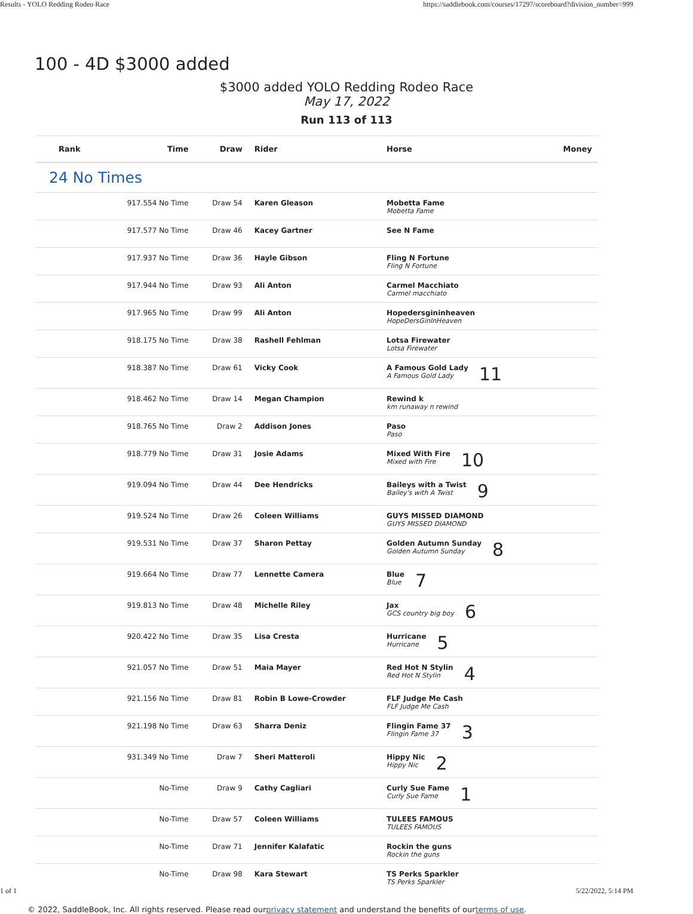Results - YOLO Redding Rodeo Race https://saddlebook.com/courses/17297/scoreboard?division_number=999
100 - 4D $3000 added
$3000 added YOLO Redding Rodeo Race
May 17, 2022
Run 113 of 113
| Rank | Time | Draw | Rider | Horse | Money |
| --- | --- | --- | --- | --- | --- |
| 24 No Times | | | | | |
| | 917.554 No Time | Draw 54 | Karen Gleason | Mobetta Fame Mobetta Fame | |
| | 917.577 No Time | Draw 46 | Kacey Gartner | See N Fame | |
| | 917.937 No Time | Draw 36 | Hayle Gibson | Fling N Fortune Fling N Fortune | |
| | 917.944 No Time | Draw 93 | Ali Anton | Carmel Macchiato Carmel macchiato | |
| | 917.965 No Time | Draw 99 | Ali Anton | Hopedersgininheaven HopeDersGinInHeaven | |
| | 918.175 No Time | Draw 38 | Rashell Fehlman | Lotsa Firewater Lotsa Firewater | |
| | 918.387 No Time | Draw 61 | Vicky Cook | A Famous Gold Lady A Famous Gold Lady 11 | |
| | 918.462 No Time | Draw 14 | Megan Champion | Rewind k km runaway n rewind | |
| | 918.765 No Time | Draw 2 | Addison Jones | Paso Paso | |
| | 918.779 No Time | Draw 31 | Josie Adams | Mixed With Fire Mixed with Fire 10 | |
| | 919.094 No Time | Draw 44 | Dee Hendricks | Baileys with a Twist Bailey's with A Twist 9 | |
| | 919.524 No Time | Draw 26 | Coleen Williams | GUYS MISSED DIAMOND GUYS MISSED DIAMOND | |
| | 919.531 No Time | Draw 37 | Sharon Pettay | Golden Autumn Sunday Golden Autumn Sunday 8 | |
| | 919.664 No Time | Draw 77 | Lennette Camera | Blue Blue 7 | |
| | 919.813 No Time | Draw 48 | Michelle Riley | Jax GCS country big boy 6 | |
| | 920.422 No Time | Draw 35 | Lisa Cresta | Hurricane Hurricane 5 | |
| | 921.057 No Time | Draw 51 | Maia Mayer | Red Hot N Stylin Red Hot N Stylin 4 | |
| | 921.156 No Time | Draw 81 | Robin B Lowe-Crowder | FLF Judge Me Cash FLF Judge Me Cash | |
| | 921.198 No Time | Draw 63 | Sharra Deniz | Flingin Fame 37 Flingin Fame 37 3 | |
| | 931.349 No Time | Draw 7 | Sheri Matteroli | Hippy Nic Hippy Nic 2 | |
| | No-Time | Draw 9 | Cathy Cagliari | Curly Sue Fame Curly Sue Fame 1 | |
| | No-Time | Draw 57 | Coleen Williams | TULEES FAMOUS TULEES FAMOUS | |
| | No-Time | Draw 71 | Jennifer Kalafatic | Rockin the guns Rockin the guns | |
| | No-Time | Draw 98 | Kara Stewart | TS Perks Sparkler TS Perks Sparkler | |
© 2022, SaddleBook, Inc. All rights reserved. Please read ourprivacy statement and understand the benefits of ourterms of use.
1 of 1 5/22/2022, 5:14 PM